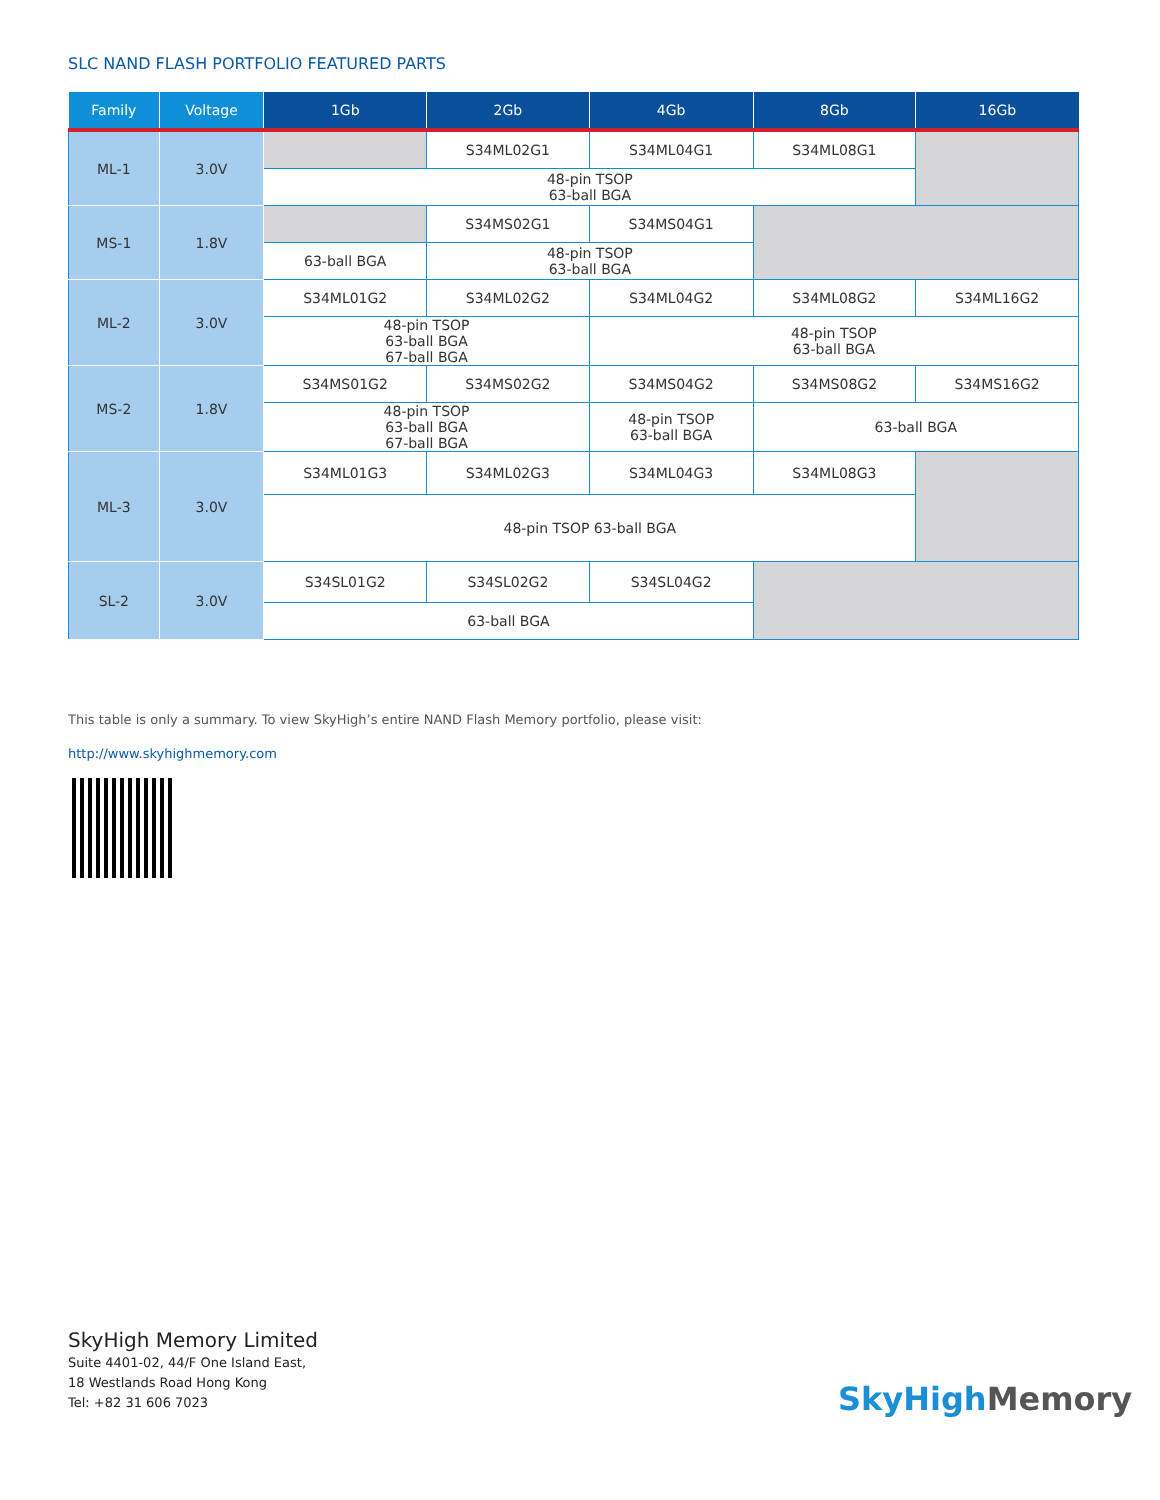SLC NAND FLASH PORTFOLIO FEATURED PARTS
| Family | Voltage | 1Gb | 2Gb | 4Gb | 8Gb | 16Gb |
| --- | --- | --- | --- | --- | --- | --- |
| ML-1 | 3.0V | | S34ML02G1 | S34ML04G1 | S34ML08G1 | |
| | | 48-pin TSOP 63-ball BGA | | | | |
| MS-1 | 1.8V | | S34MS02G1 | S34MS04G1 | | |
| | | 63-ball BGA | 48-pin TSOP 63-ball BGA | | | |
| ML-2 | 3.0V | S34ML01G2 | S34ML02G2 | S34ML04G2 | S34ML08G2 | S34ML16G2 |
| | | 48-pin TSOP 63-ball BGA 67-ball BGA | | 48-pin TSOP 63-ball BGA | | |
| MS-2 | 1.8V | S34MS01G2 | S34MS02G2 | S34MS04G2 | S34MS08G2 | S34MS16G2 |
| | | 48-pin TSOP 63-ball BGA 67-ball BGA | | 48-pin TSOP 63-ball BGA | 63-ball BGA | |
| ML-3 | 3.0V | S34ML01G3 | S34ML02G3 | S34ML04G3 | S34ML08G3 | |
| | | 48-pin TSOP 63-ball BGA | | | | |
| SL-2 | 3.0V | S34SL01G2 | S34SL02G2 | S34SL04G2 | | |
| | | 63-ball BGA | | | | |
This table is only a summary. To view SkyHigh’s entire NAND Flash Memory portfolio, please visit:
http://www.skyhighmemory.com
SkyHigh Memory Limited
Suite 4401-02, 44/F One Island East,
18 Westlands Road Hong Kong
Tel: +82 31 606 7023
SkyHighMemory